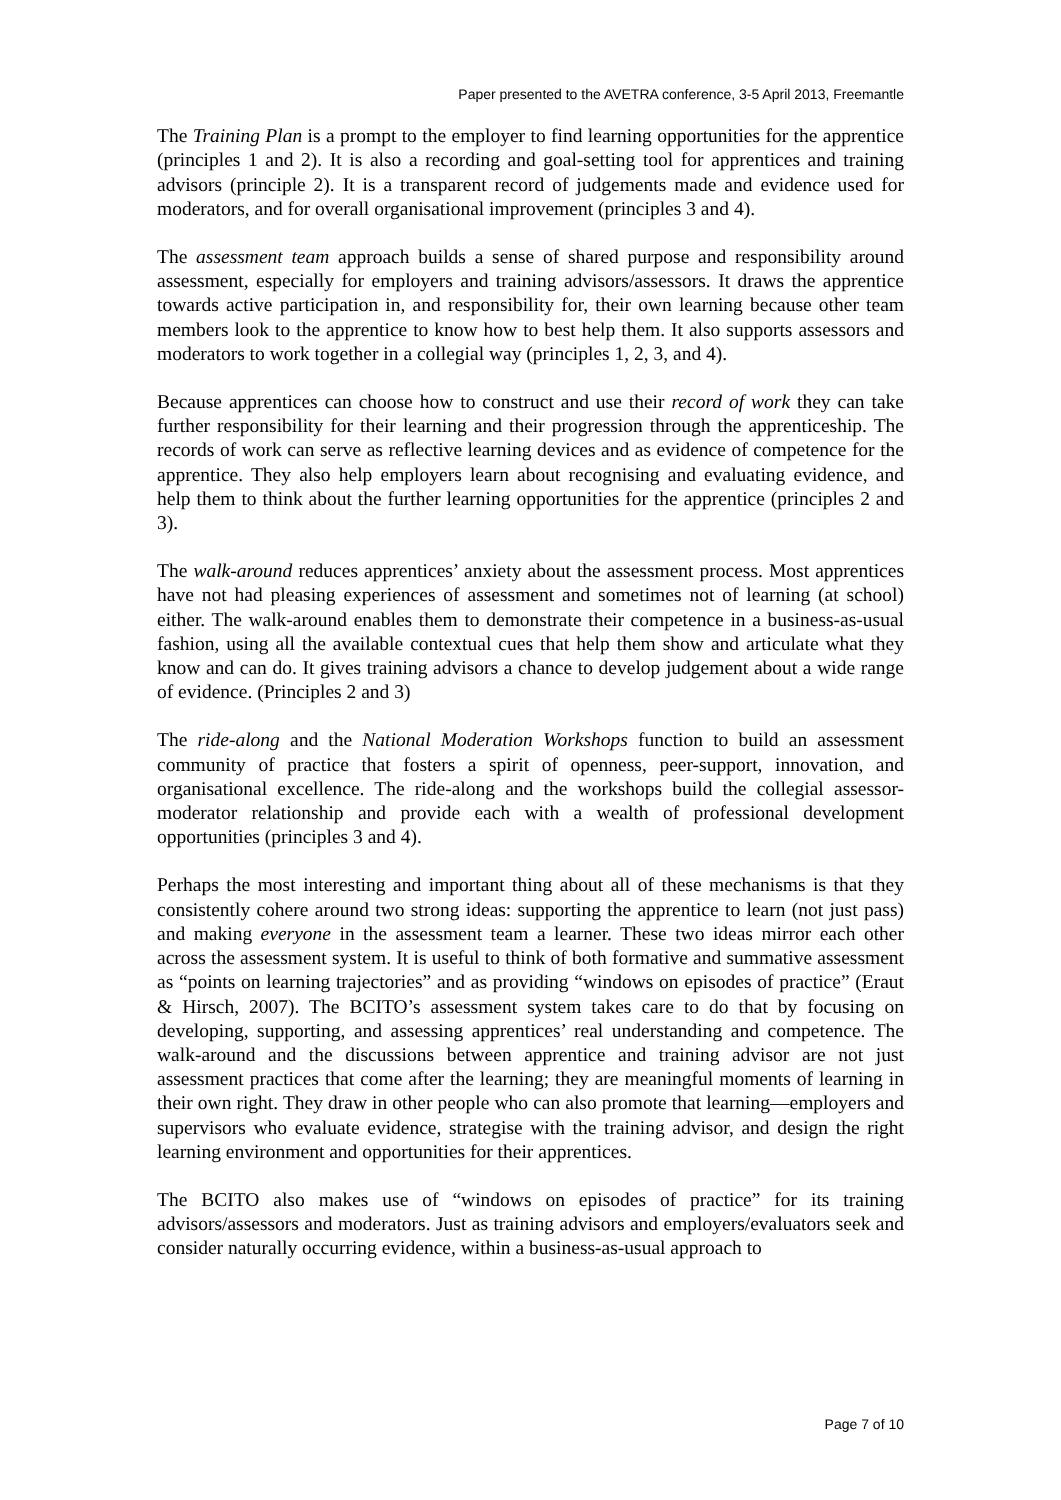Paper presented to the AVETRA conference, 3-5 April 2013, Freemantle
The Training Plan is a prompt to the employer to find learning opportunities for the apprentice (principles 1 and 2). It is also a recording and goal-setting tool for apprentices and training advisors (principle 2). It is a transparent record of judgements made and evidence used for moderators, and for overall organisational improvement (principles 3 and 4).
The assessment team approach builds a sense of shared purpose and responsibility around assessment, especially for employers and training advisors/assessors. It draws the apprentice towards active participation in, and responsibility for, their own learning because other team members look to the apprentice to know how to best help them. It also supports assessors and moderators to work together in a collegial way (principles 1, 2, 3, and 4).
Because apprentices can choose how to construct and use their record of work they can take further responsibility for their learning and their progression through the apprenticeship. The records of work can serve as reflective learning devices and as evidence of competence for the apprentice. They also help employers learn about recognising and evaluating evidence, and help them to think about the further learning opportunities for the apprentice (principles 2 and 3).
The walk-around reduces apprentices’ anxiety about the assessment process. Most apprentices have not had pleasing experiences of assessment and sometimes not of learning (at school) either. The walk-around enables them to demonstrate their competence in a business-as-usual fashion, using all the available contextual cues that help them show and articulate what they know and can do. It gives training advisors a chance to develop judgement about a wide range of evidence. (Principles 2 and 3)
The ride-along and the National Moderation Workshops function to build an assessment community of practice that fosters a spirit of openness, peer-support, innovation, and organisational excellence. The ride-along and the workshops build the collegial assessor-moderator relationship and provide each with a wealth of professional development opportunities (principles 3 and 4).
Perhaps the most interesting and important thing about all of these mechanisms is that they consistently cohere around two strong ideas: supporting the apprentice to learn (not just pass) and making everyone in the assessment team a learner. These two ideas mirror each other across the assessment system. It is useful to think of both formative and summative assessment as “points on learning trajectories” and as providing “windows on episodes of practice” (Eraut & Hirsch, 2007). The BCITO’s assessment system takes care to do that by focusing on developing, supporting, and assessing apprentices’ real understanding and competence. The walk-around and the discussions between apprentice and training advisor are not just assessment practices that come after the learning; they are meaningful moments of learning in their own right. They draw in other people who can also promote that learning—employers and supervisors who evaluate evidence, strategise with the training advisor, and design the right learning environment and opportunities for their apprentices.
The BCITO also makes use of “windows on episodes of practice” for its training advisors/assessors and moderators. Just as training advisors and employers/evaluators seek and consider naturally occurring evidence, within a business-as-usual approach to
Page 7 of 10